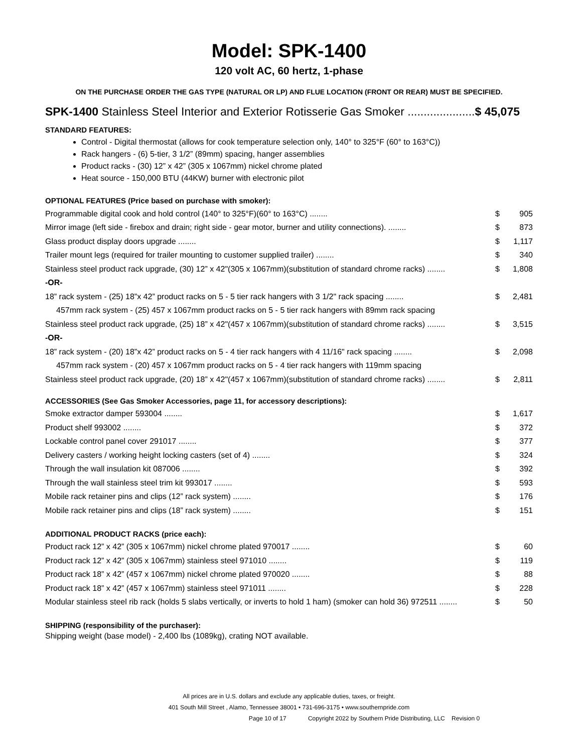Model: SPK-1400
120 volt AC, 60 hertz, 1-phase
ON THE PURCHASE ORDER THE GAS TYPE (NATURAL OR LP) AND FLUE LOCATION (FRONT OR REAR) MUST BE SPECIFIED.
SPK-1400 Stainless Steel Interior and Exterior Rotisserie Gas Smoker .....................$ 45,075
STANDARD FEATURES:
Control - Digital thermostat (allows for cook temperature selection only, 140° to 325°F (60° to 163°C))
Rack hangers - (6) 5-tier, 3 1/2” (89mm) spacing, hanger assemblies
Product racks - (30) 12” x 42” (305 x 1067mm) nickel chrome plated
Heat source - 150,000 BTU (44KW) burner with electronic pilot
OPTIONAL FEATURES (Price based on purchase with smoker):
| Programmable digital cook and hold control (140° to 325°F)(60° to 163°C) ........ | $ | 905 |
| Mirror image (left side - firebox and drain; right side - gear motor, burner and utility connections). ........ | $ | 873 |
| Glass product display doors upgrade ........ | $ | 1,117 |
| Trailer mount legs (required for trailer mounting to customer supplied trailer) ........ | $ | 340 |
| Stainless steel product rack upgrade, (30) 12” x 42"(305 x 1067mm)(substitution of standard chrome racks) ........ | $ | 1,808 |
| -OR- | | |
| 18” rack system - (25) 18”x 42” product racks on 5 - 5 tier rack hangers with 3 1/2" rack spacing ........ | $ | 2,481 |
| 457mm rack system - (25) 457 x 1067mm product racks on 5 - 5 tier rack hangers with 89mm rack spacing | | |
| Stainless steel product rack upgrade, (25) 18” x 42"(457 x 1067mm)(substitution of standard chrome racks) ........ | $ | 3,515 |
| -OR- | | |
| 18” rack system - (20) 18”x 42” product racks on 5 - 4 tier rack hangers with 4 11/16" rack spacing ........ | $ | 2,098 |
| 457mm rack system - (20) 457 x 1067mm product racks on 5 - 4 tier rack hangers with 119mm spacing | | |
| Stainless steel product rack upgrade, (20) 18” x 42"(457 x 1067mm)(substitution of standard chrome racks) ........ | $ | 2,811 |
ACCESSORIES (See Gas Smoker Accessories, page 11, for accessory descriptions):
| Smoke extractor damper 593004 ........ | $ | 1,617 |
| Product shelf 993002 ........ | $ | 372 |
| Lockable control panel cover 291017 ........ | $ | 377 |
| Delivery casters / working height locking casters (set of 4) ........ | $ | 324 |
| Through the wall insulation kit 087006 ........ | $ | 392 |
| Through the wall stainless steel trim kit 993017 ........ | $ | 593 |
| Mobile rack retainer pins and clips (12” rack system) ........ | $ | 176 |
| Mobile rack retainer pins and clips (18” rack system) ........ | $ | 151 |
ADDITIONAL PRODUCT RACKS (price each):
| Product rack 12” x 42” (305 x 1067mm) nickel chrome plated 970017 ........ | $ | 60 |
| Product rack 12” x 42” (305 x 1067mm) stainless steel 971010 ........ | $ | 119 |
| Product rack 18” x 42” (457 x 1067mm) nickel chrome plated 970020 ........ | $ | 88 |
| Product rack 18” x 42” (457 x 1067mm) stainless steel 971011 ........ | $ | 228 |
| Modular stainless steel rib rack (holds 5 slabs vertically, or inverts to hold 1 ham) (smoker can hold 36) 972511 ........ | $ | 50 |
SHIPPING (responsibility of the purchaser):
Shipping weight (base model) - 2,400 lbs (1089kg), crating NOT available.
All prices are in U.S. dollars and exclude any applicable duties, taxes, or freight.
401 South Mill Street , Alamo, Tennessee 38001 • 731-696-3175 • www.southernpride.com
Page 10 of 17 Copyright 2022 by Southern Pride Distributing, LLC Revision 0